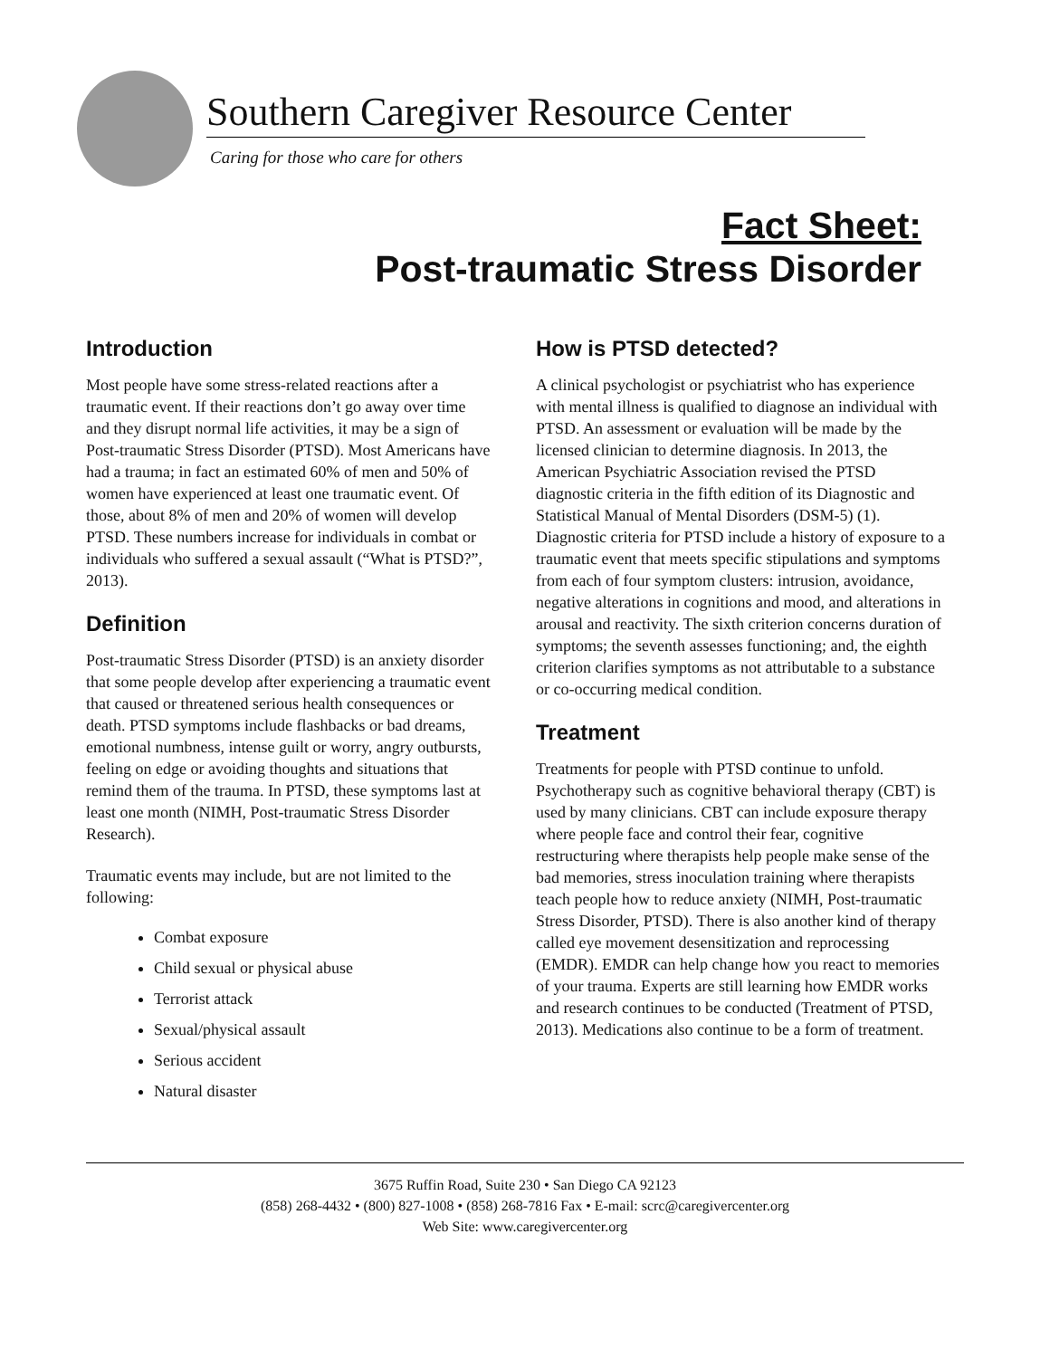Southern Caregiver Resource Center
Caring for those who care for others
Fact Sheet:
Post-traumatic Stress Disorder
Introduction
Most people have some stress-related reactions after a traumatic event. If their reactions don’t go away over time and they disrupt normal life activities, it may be a sign of Post-traumatic Stress Disorder (PTSD). Most Americans have had a trauma; in fact an estimated 60% of men and 50% of women have experienced at least one traumatic event. Of those, about 8% of men and 20% of women will develop PTSD. These numbers increase for individuals in combat or individuals who suffered a sexual assault (“What is PTSD?”, 2013).
Definition
Post-traumatic Stress Disorder (PTSD) is an anxiety disorder that some people develop after experiencing a traumatic event that caused or threatened serious health consequences or death. PTSD symptoms include flashbacks or bad dreams, emotional numbness, intense guilt or worry, angry outbursts, feeling on edge or avoiding thoughts and situations that remind them of the trauma. In PTSD, these symptoms last at least one month (NIMH, Post-traumatic Stress Disorder Research).
Traumatic events may include, but are not limited to the following:
Combat exposure
Child sexual or physical abuse
Terrorist attack
Sexual/physical assault
Serious accident
Natural disaster
How is PTSD detected?
A clinical psychologist or psychiatrist who has experience with mental illness is qualified to diagnose an individual with PTSD. An assessment or evaluation will be made by the licensed clinician to determine diagnosis. In 2013, the American Psychiatric Association revised the PTSD diagnostic criteria in the fifth edition of its Diagnostic and Statistical Manual of Mental Disorders (DSM-5) (1). Diagnostic criteria for PTSD include a history of exposure to a traumatic event that meets specific stipulations and symptoms from each of four symptom clusters: intrusion, avoidance, negative alterations in cognitions and mood, and alterations in arousal and reactivity. The sixth criterion concerns duration of symptoms; the seventh assesses functioning; and, the eighth criterion clarifies symptoms as not attributable to a substance or co-occurring medical condition.
Treatment
Treatments for people with PTSD continue to unfold. Psychotherapy such as cognitive behavioral therapy (CBT) is used by many clinicians. CBT can include exposure therapy where people face and control their fear, cognitive restructuring where therapists help people make sense of the bad memories, stress inoculation training where therapists teach people how to reduce anxiety (NIMH, Post-traumatic Stress Disorder, PTSD). There is also another kind of therapy called eye movement desensitization and reprocessing (EMDR). EMDR can help change how you react to memories of your trauma. Experts are still learning how EMDR works and research continues to be conducted (Treatment of PTSD, 2013). Medications also continue to be a form of treatment.
3675 Ruffin Road, Suite 230 • San Diego CA 92123
(858) 268-4432 • (800) 827-1008 • (858) 268-7816 Fax • E-mail: scrc@caregivercenter.org
Web Site: www.caregivercenter.org